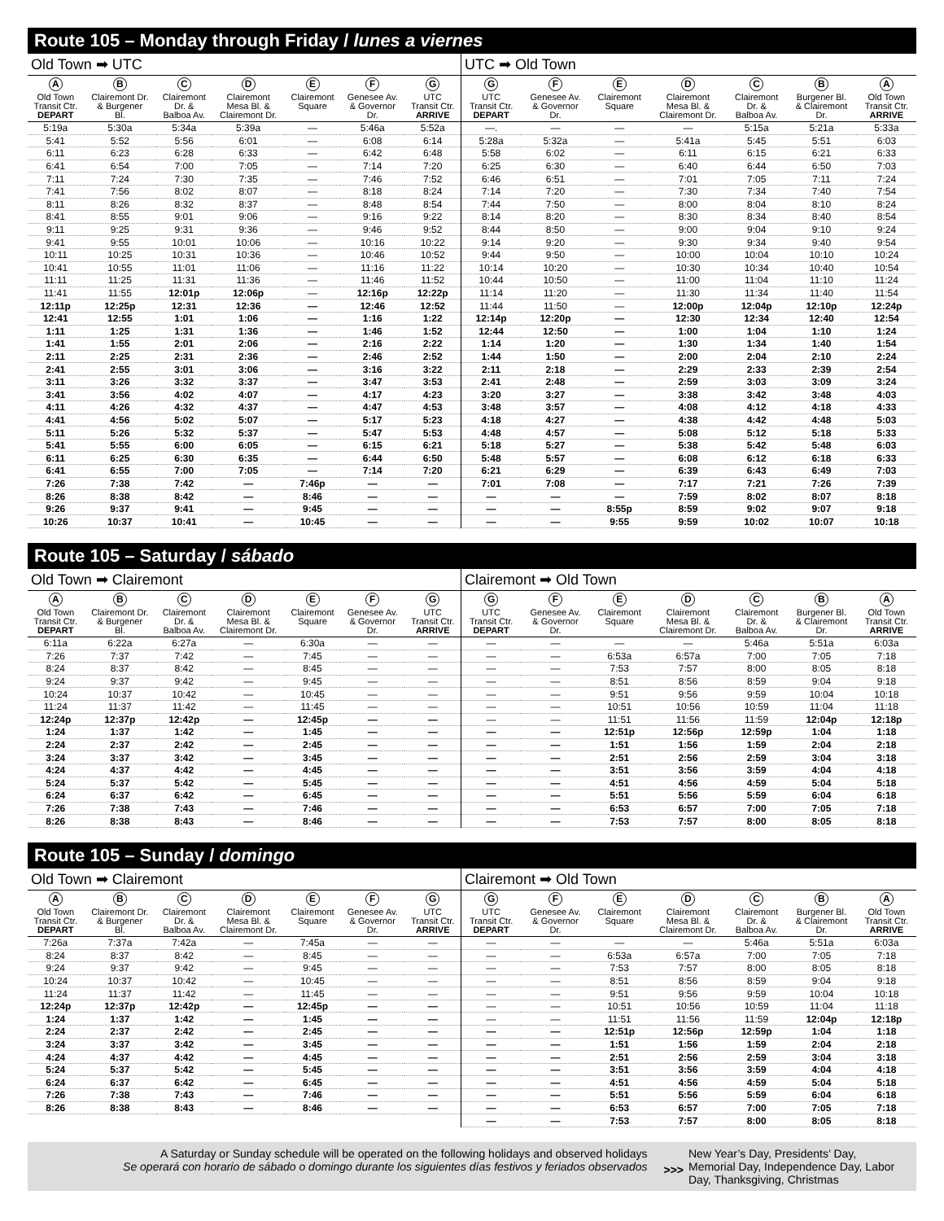Route 105 – Monday through Friday / lunes a viernes
Old Town ➡ UTC
| A Old Town Transit Ctr. DEPART | B Clairemont Dr. & Burgener Bl. | C Clairemont Dr. & Balboa Av. | D Clairemont Mesa Bl. & Clairemont Dr. | E Clairemont Square | F Genesee Av. & Governor Dr. | G UTC Transit Ctr. ARRIVE |
| --- | --- | --- | --- | --- | --- | --- |
| 5:19a | 5:30a | 5:34a | 5:39a | — | 5:46a | 5:52a |
| 5:41 | 5:52 | 5:56 | 6:01 | — | 6:08 | 6:14 |
| 6:11 | 6:23 | 6:28 | 6:33 | — | 6:42 | 6:48 |
| 6:41 | 6:54 | 7:00 | 7:05 | — | 7:14 | 7:20 |
| 7:11 | 7:24 | 7:30 | 7:35 | — | 7:46 | 7:52 |
| 7:41 | 7:56 | 8:02 | 8:07 | — | 8:18 | 8:24 |
| 8:11 | 8:26 | 8:32 | 8:37 | — | 8:48 | 8:54 |
| 8:41 | 8:55 | 9:01 | 9:06 | — | 9:16 | 9:22 |
| 9:11 | 9:25 | 9:31 | 9:36 | — | 9:46 | 9:52 |
| 9:41 | 9:55 | 10:01 | 10:06 | — | 10:16 | 10:22 |
| 10:11 | 10:25 | 10:31 | 10:36 | — | 10:46 | 10:52 |
| 10:41 | 10:55 | 11:01 | 11:06 | — | 11:16 | 11:22 |
| 11:11 | 11:25 | 11:31 | 11:36 | — | 11:46 | 11:52 |
| 11:41 | 11:55 | 12:01p | 12:06p | — | 12:16p | 12:22p |
| 12:11p | 12:25p | 12:31 | 12:36 | — | 12:46 | 12:52 |
| 12:41 | 12:55 | 1:01 | 1:06 | — | 1:16 | 1:22 |
| 1:11 | 1:25 | 1:31 | 1:36 | — | 1:46 | 1:52 |
| 1:41 | 1:55 | 2:01 | 2:06 | — | 2:16 | 2:22 |
| 2:11 | 2:25 | 2:31 | 2:36 | — | 2:46 | 2:52 |
| 2:41 | 2:55 | 3:01 | 3:06 | — | 3:16 | 3:22 |
| 3:11 | 3:26 | 3:32 | 3:37 | — | 3:47 | 3:53 |
| 3:41 | 3:56 | 4:02 | 4:07 | — | 4:17 | 4:23 |
| 4:11 | 4:26 | 4:32 | 4:37 | — | 4:47 | 4:53 |
| 4:41 | 4:56 | 5:02 | 5:07 | — | 5:17 | 5:23 |
| 5:11 | 5:26 | 5:32 | 5:37 | — | 5:47 | 5:53 |
| 5:41 | 5:55 | 6:00 | 6:05 | — | 6:15 | 6:21 |
| 6:11 | 6:25 | 6:30 | 6:35 | — | 6:44 | 6:50 |
| 6:41 | 6:55 | 7:00 | 7:05 | — | 7:14 | 7:20 |
| 7:26 | 7:38 | 7:42 | — | 7:46p | — | — |
| 8:26 | 8:38 | 8:42 | — | 8:46 | — | — |
| 9:26 | 9:37 | 9:41 | — | 9:45 | — | — |
| 10:26 | 10:37 | 10:41 | — | 10:45 | — | — |
UTC ➡ Old Town
| G UTC Transit Ctr. DEPART | F Genesee Av. & Governor Dr. | E Clairemont Square | D Clairemont Mesa Bl. & Clairemont Dr. | C Clairemont Dr. & Balboa Av. | B Burgener Bl. & Clairemont Dr. | A Old Town Transit Ctr. ARRIVE |
| --- | --- | --- | --- | --- | --- | --- |
| —. | — | — | — | 5:15a | 5:21a | 5:33a |
| 5:28a | 5:32a | — | 5:41a | 5:45 | 5:51 | 6:03 |
| 5:58 | 6:02 | — | 6:11 | 6:15 | 6:21 | 6:33 |
| 6:25 | 6:30 | — | 6:40 | 6:44 | 6:50 | 7:03 |
| 6:46 | 6:51 | — | 7:01 | 7:05 | 7:11 | 7:24 |
| 7:14 | 7:20 | — | 7:30 | 7:34 | 7:40 | 7:54 |
| 7:44 | 7:50 | — | 8:00 | 8:04 | 8:10 | 8:24 |
| 8:14 | 8:20 | — | 8:30 | 8:34 | 8:40 | 8:54 |
| 8:44 | 8:50 | — | 9:00 | 9:04 | 9:10 | 9:24 |
| 9:14 | 9:20 | — | 9:30 | 9:34 | 9:40 | 9:54 |
| 9:44 | 9:50 | — | 10:00 | 10:04 | 10:10 | 10:24 |
| 10:14 | 10:20 | — | 10:30 | 10:34 | 10:40 | 10:54 |
| 10:44 | 10:50 | — | 11:00 | 11:04 | 11:10 | 11:24 |
| 11:14 | 11:20 | — | 11:30 | 11:34 | 11:40 | 11:54 |
| 11:44 | 11:50 | — | 12:00p | 12:04p | 12:10p | 12:24p |
| 12:14p | 12:20p | — | 12:30 | 12:34 | 12:40 | 12:54 |
| 12:44 | 12:50 | — | 1:00 | 1:04 | 1:10 | 1:24 |
| 1:14 | 1:20 | — | 1:30 | 1:34 | 1:40 | 1:54 |
| 1:44 | 1:50 | — | 2:00 | 2:04 | 2:10 | 2:24 |
| 2:11 | 2:18 | — | 2:29 | 2:33 | 2:39 | 2:54 |
| 2:41 | 2:48 | — | 2:59 | 3:03 | 3:09 | 3:24 |
| 3:20 | 3:27 | — | 3:38 | 3:42 | 3:48 | 4:03 |
| 3:48 | 3:57 | — | 4:08 | 4:12 | 4:18 | 4:33 |
| 4:18 | 4:27 | — | 4:38 | 4:42 | 4:48 | 5:03 |
| 4:48 | 4:57 | — | 5:08 | 5:12 | 5:18 | 5:33 |
| 5:18 | 5:27 | — | 5:38 | 5:42 | 5:48 | 6:03 |
| 5:48 | 5:57 | — | 6:08 | 6:12 | 6:18 | 6:33 |
| 6:21 | 6:29 | — | 6:39 | 6:43 | 6:49 | 7:03 |
| 7:01 | 7:08 | — | 7:17 | 7:21 | 7:26 | 7:39 |
| — | — | — | 7:59 | 8:02 | 8:07 | 8:18 |
| — | — | 8:55p | 8:59 | 9:02 | 9:07 | 9:18 |
| — | — | 9:55 | 9:59 | 10:02 | 10:07 | 10:18 |
Route 105 – Saturday / sábado
Old Town ➡ Clairemont
| A Old Town Transit Ctr. DEPART | B Clairemont Dr. & Burgener Bl. | C Clairemont Dr. & Balboa Av. | D Clairemont Mesa Bl. & Clairemont Dr. | E Clairemont Square | F Genesee Av. & Governor Dr. | G UTC Transit Ctr. ARRIVE |
| --- | --- | --- | --- | --- | --- | --- |
| 6:11a | 6:22a | 6:27a | — | 6:30a | — | — |
| 7:26 | 7:37 | 7:42 | — | 7:45 | — | — |
| 8:24 | 8:37 | 8:42 | — | 8:45 | — | — |
| 9:24 | 9:37 | 9:42 | — | 9:45 | — | — |
| 10:24 | 10:37 | 10:42 | — | 10:45 | — | — |
| 11:24 | 11:37 | 11:42 | — | 11:45 | — | — |
| 12:24p | 12:37p | 12:42p | — | 12:45p | — | — |
| 1:24 | 1:37 | 1:42 | — | 1:45 | — | — |
| 2:24 | 2:37 | 2:42 | — | 2:45 | — | — |
| 3:24 | 3:37 | 3:42 | — | 3:45 | — | — |
| 4:24 | 4:37 | 4:42 | — | 4:45 | — | — |
| 5:24 | 5:37 | 5:42 | — | 5:45 | — | — |
| 6:24 | 6:37 | 6:42 | — | 6:45 | — | — |
| 7:26 | 7:38 | 7:43 | — | 7:46 | — | — |
| 8:26 | 8:38 | 8:43 | — | 8:46 | — | — |
Clairemont ➡ Old Town
| G UTC Transit Ctr. DEPART | F Genesee Av. & Governor Dr. | E Clairemont Square | D Clairemont Mesa Bl. & Clairemont Dr. | C Clairemont Dr. & Balboa Av. | B Burgener Bl. & Clairemont Dr. | A Old Town Transit Ctr. ARRIVE |
| --- | --- | --- | --- | --- | --- | --- |
| — | — | — | — | 5:46a | 5:51a | 6:03a |
| — | — | 6:53a | 6:57a | 7:00 | 7:05 | 7:18 |
| — | — | 7:53 | 7:57 | 8:00 | 8:05 | 8:18 |
| — | — | 8:51 | 8:56 | 8:59 | 9:04 | 9:18 |
| — | — | 9:51 | 9:56 | 9:59 | 10:04 | 10:18 |
| — | — | 10:51 | 10:56 | 10:59 | 11:04 | 11:18 |
| — | — | 11:51 | 11:56 | 11:59 | 12:04p | 12:18p |
| — | — | 12:51p | 12:56p | 12:59p | 1:04 | 1:18 |
| — | — | 1:51 | 1:56 | 1:59 | 2:04 | 2:18 |
| — | — | 2:51 | 2:56 | 2:59 | 3:04 | 3:18 |
| — | — | 3:51 | 3:56 | 3:59 | 4:04 | 4:18 |
| — | — | 4:51 | 4:56 | 4:59 | 5:04 | 5:18 |
| — | — | 5:51 | 5:56 | 5:59 | 6:04 | 6:18 |
| — | — | 6:53 | 6:57 | 7:00 | 7:05 | 7:18 |
| — | — | 7:53 | 7:57 | 8:00 | 8:05 | 8:18 |
Route 105 – Sunday / domingo
Old Town ➡ Clairemont
| A Old Town Transit Ctr. DEPART | B Clairemont Dr. & Burgener Bl. | C Clairemont Dr. & Balboa Av. | D Clairemont Mesa Bl. & Clairemont Dr. | E Clairemont Square | F Genesee Av. & Governor Dr. | G UTC Transit Ctr. ARRIVE |
| --- | --- | --- | --- | --- | --- | --- |
| 7:26a | 7:37a | 7:42a | — | 7:45a | — | — |
| 8:24 | 8:37 | 8:42 | — | 8:45 | — | — |
| 9:24 | 9:37 | 9:42 | — | 9:45 | — | — |
| 10:24 | 10:37 | 10:42 | — | 10:45 | — | — |
| 11:24 | 11:37 | 11:42 | — | 11:45 | — | — |
| 12:24p | 12:37p | 12:42p | — | 12:45p | — | — |
| 1:24 | 1:37 | 1:42 | — | 1:45 | — | — |
| 2:24 | 2:37 | 2:42 | — | 2:45 | — | — |
| 3:24 | 3:37 | 3:42 | — | 3:45 | — | — |
| 4:24 | 4:37 | 4:42 | — | 4:45 | — | — |
| 5:24 | 5:37 | 5:42 | — | 5:45 | — | — |
| 6:24 | 6:37 | 6:42 | — | 6:45 | — | — |
| 7:26 | 7:38 | 7:43 | — | 7:46 | — | — |
| 8:26 | 8:38 | 8:43 | — | 8:46 | — | — |
Clairemont ➡ Old Town
| G UTC Transit Ctr. DEPART | F Genesee Av. & Governor Dr. | E Clairemont Square | D Clairemont Mesa Bl. & Clairemont Dr. | C Clairemont Dr. & Balboa Av. | B Burgener Bl. & Clairemont Dr. | A Old Town Transit Ctr. ARRIVE |
| --- | --- | --- | --- | --- | --- | --- |
| — | — | — | — | 5:46a | 5:51a | 6:03a |
| — | — | 6:53a | 6:57a | 7:00 | 7:05 | 7:18 |
| — | — | 7:53 | 7:57 | 8:00 | 8:05 | 8:18 |
| — | — | 8:51 | 8:56 | 8:59 | 9:04 | 9:18 |
| — | — | 9:51 | 9:56 | 9:59 | 10:04 | 10:18 |
| — | — | 10:51 | 10:56 | 10:59 | 11:04 | 11:18 |
| — | — | 11:51 | 11:56 | 11:59 | 12:04p | 12:18p |
| — | — | 12:51p | 12:56p | 12:59p | 1:04 | 1:18 |
| — | — | 1:51 | 1:56 | 1:59 | 2:04 | 2:18 |
| — | — | 2:51 | 2:56 | 2:59 | 3:04 | 3:18 |
| — | — | 3:51 | 3:56 | 3:59 | 4:04 | 4:18 |
| — | — | 4:51 | 4:56 | 4:59 | 5:04 | 5:18 |
| — | — | 5:51 | 5:56 | 5:59 | 6:04 | 6:18 |
| — | — | 6:53 | 6:57 | 7:00 | 7:05 | 7:18 |
| — | — | 7:53 | 7:57 | 8:00 | 8:05 | 8:18 |
A Saturday or Sunday schedule will be operated on the following holidays and observed holidays
Se operará con horario de sábado o domingo durante los siguientes días festivos y feriados observados
>>>
New Year’s Day, Presidents’ Day, Memorial Day, Independence Day, Labor Day, Thanksgiving, Christmas